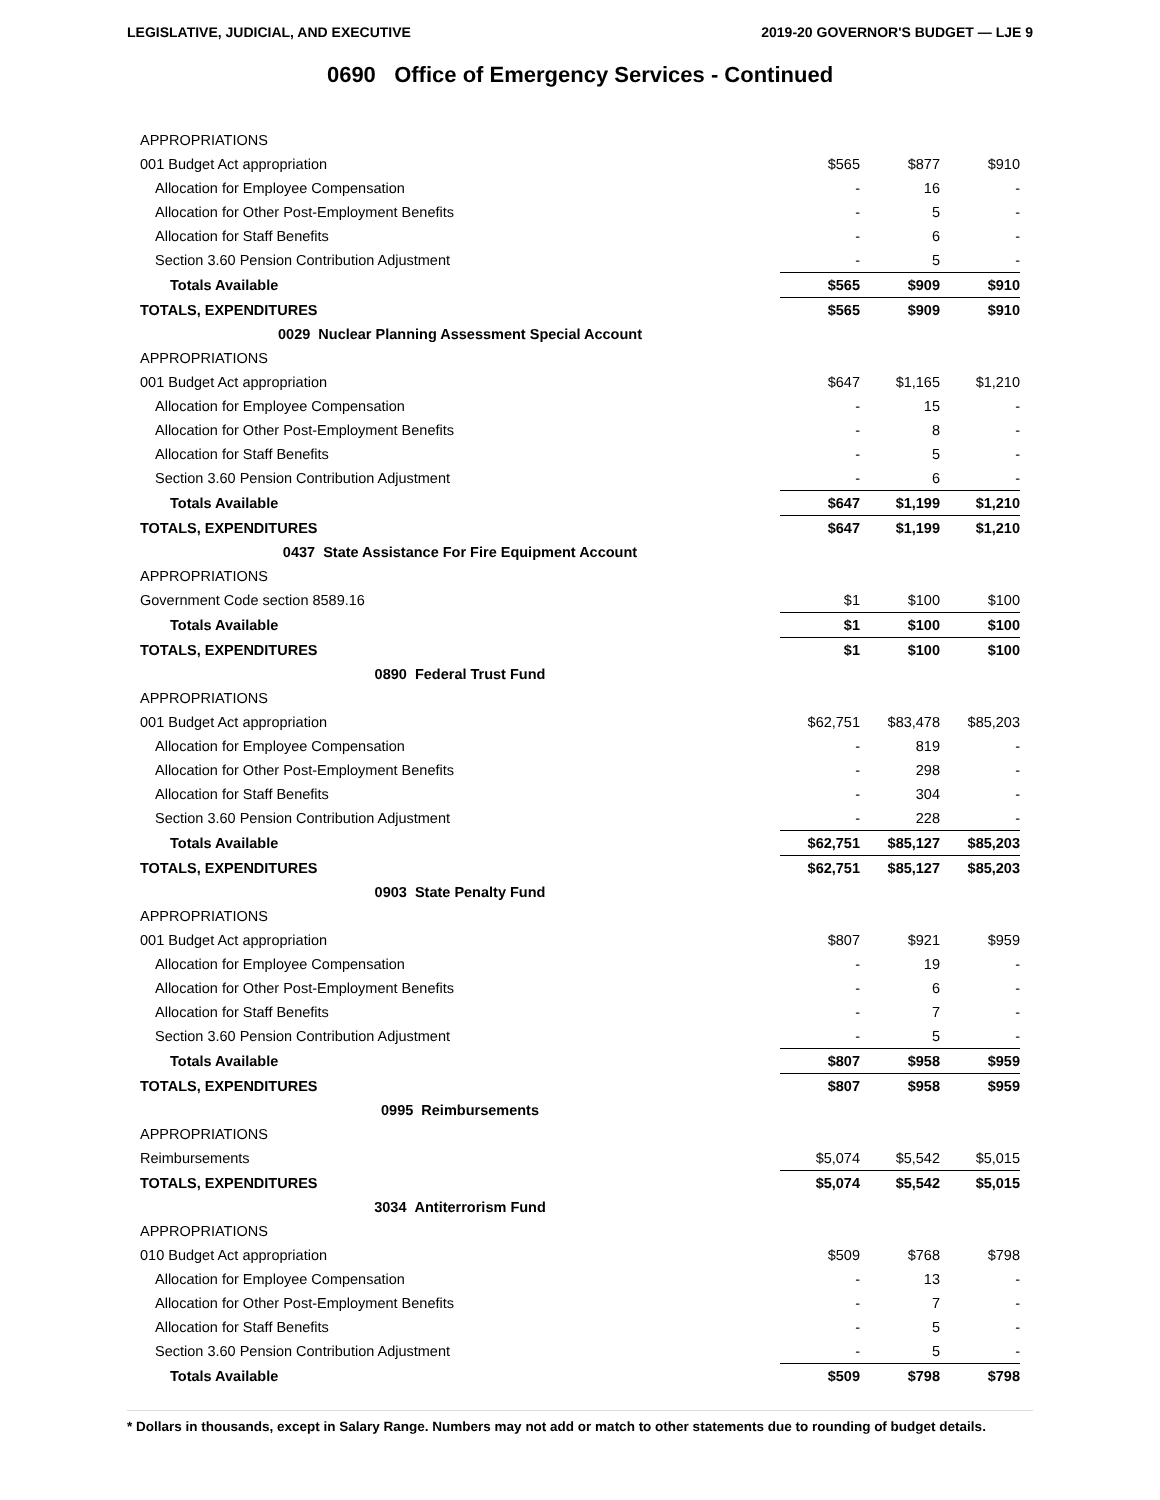LEGISLATIVE, JUDICIAL, AND EXECUTIVE 2019-20 GOVERNOR'S BUDGET — LJE 9
0690 Office of Emergency Services - Continued
| APPROPRIATIONS | | | |
| 001 Budget Act appropriation | $565 | $877 | $910 |
| Allocation for Employee Compensation | - | 16 | - |
| Allocation for Other Post-Employment Benefits | - | 5 | - |
| Allocation for Staff Benefits | - | 6 | - |
| Section 3.60 Pension Contribution Adjustment | - | 5 | - |
| Totals Available | $565 | $909 | $910 |
| TOTALS, EXPENDITURES | $565 | $909 | $910 |
| 0029 Nuclear Planning Assessment Special Account | | | |
| APPROPRIATIONS | | | |
| 001 Budget Act appropriation | $647 | $1,165 | $1,210 |
| Allocation for Employee Compensation | - | 15 | - |
| Allocation for Other Post-Employment Benefits | - | 8 | - |
| Allocation for Staff Benefits | - | 5 | - |
| Section 3.60 Pension Contribution Adjustment | - | 6 | - |
| Totals Available | $647 | $1,199 | $1,210 |
| TOTALS, EXPENDITURES | $647 | $1,199 | $1,210 |
| 0437 State Assistance For Fire Equipment Account | | | |
| APPROPRIATIONS | | | |
| Government Code section 8589.16 | $1 | $100 | $100 |
| Totals Available | $1 | $100 | $100 |
| TOTALS, EXPENDITURES | $1 | $100 | $100 |
| 0890 Federal Trust Fund | | | |
| APPROPRIATIONS | | | |
| 001 Budget Act appropriation | $62,751 | $83,478 | $85,203 |
| Allocation for Employee Compensation | - | 819 | - |
| Allocation for Other Post-Employment Benefits | - | 298 | - |
| Allocation for Staff Benefits | - | 304 | - |
| Section 3.60 Pension Contribution Adjustment | - | 228 | - |
| Totals Available | $62,751 | $85,127 | $85,203 |
| TOTALS, EXPENDITURES | $62,751 | $85,127 | $85,203 |
| 0903 State Penalty Fund | | | |
| APPROPRIATIONS | | | |
| 001 Budget Act appropriation | $807 | $921 | $959 |
| Allocation for Employee Compensation | - | 19 | - |
| Allocation for Other Post-Employment Benefits | - | 6 | - |
| Allocation for Staff Benefits | - | 7 | - |
| Section 3.60 Pension Contribution Adjustment | - | 5 | - |
| Totals Available | $807 | $958 | $959 |
| TOTALS, EXPENDITURES | $807 | $958 | $959 |
| 0995 Reimbursements | | | |
| APPROPRIATIONS | | | |
| Reimbursements | $5,074 | $5,542 | $5,015 |
| TOTALS, EXPENDITURES | $5,074 | $5,542 | $5,015 |
| 3034 Antiterrorism Fund | | | |
| APPROPRIATIONS | | | |
| 010 Budget Act appropriation | $509 | $768 | $798 |
| Allocation for Employee Compensation | - | 13 | - |
| Allocation for Other Post-Employment Benefits | - | 7 | - |
| Allocation for Staff Benefits | - | 5 | - |
| Section 3.60 Pension Contribution Adjustment | - | 5 | - |
| Totals Available | $509 | $798 | $798 |
* Dollars in thousands, except in Salary Range. Numbers may not add or match to other statements due to rounding of budget details.